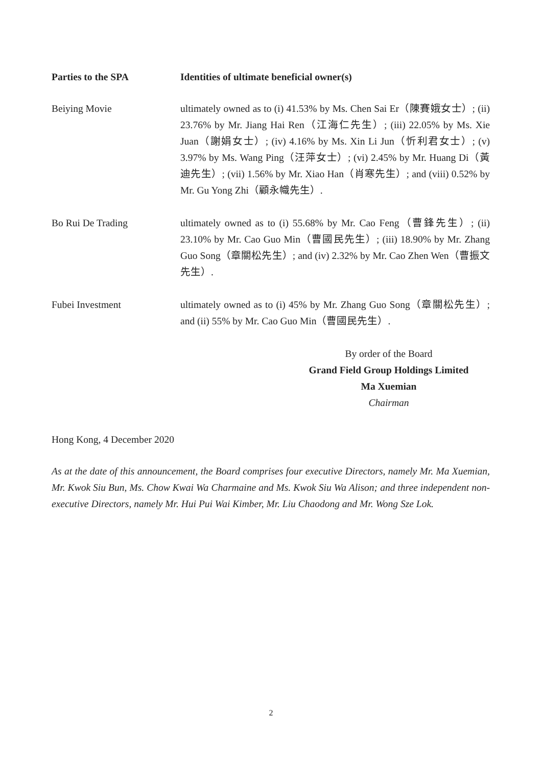| Parties to the SPA | Identities of ultimate beneficial owner(s) |
| --- | --- |
| Beiying Movie | ultimately owned as to (i) 41.53% by Ms. Chen Sai Er（陳賽娥女士）; (ii) 23.76% by Mr. Jiang Hai Ren（江海仁先生）; (iii) 22.05% by Ms. Xie Juan（謝娟女士）; (iv) 4.16% by Ms. Xin Li Jun（忻利君女士）; (v) 3.97% by Ms. Wang Ping（汪萍女士）; (vi) 2.45% by Mr. Huang Di（黃迪先生）; (vii) 1.56% by Mr. Xiao Han（肖寒先生）; and (viii) 0.52% by Mr. Gu Yong Zhi（顧永幟先生）. |
| Bo Rui De Trading | ultimately owned as to (i) 55.68% by Mr. Cao Feng（曹鋒先生）; (ii) 23.10% by Mr. Cao Guo Min（曹國民先生）; (iii) 18.90% by Mr. Zhang Guo Song（章關松先生）; and (iv) 2.32% by Mr. Cao Zhen Wen（曹振文先生）. |
| Fubei Investment | ultimately owned as to (i) 45% by Mr. Zhang Guo Song（章關松先生）; and (ii) 55% by Mr. Cao Guo Min（曹國民先生）. |
By order of the Board
Grand Field Group Holdings Limited
Ma Xuemian
Chairman
Hong Kong, 4 December 2020
As at the date of this announcement, the Board comprises four executive Directors, namely Mr. Ma Xuemian, Mr. Kwok Siu Bun, Ms. Chow Kwai Wa Charmaine and Ms. Kwok Siu Wa Alison; and three independent non-executive Directors, namely Mr. Hui Pui Wai Kimber, Mr. Liu Chaodong and Mr. Wong Sze Lok.
2